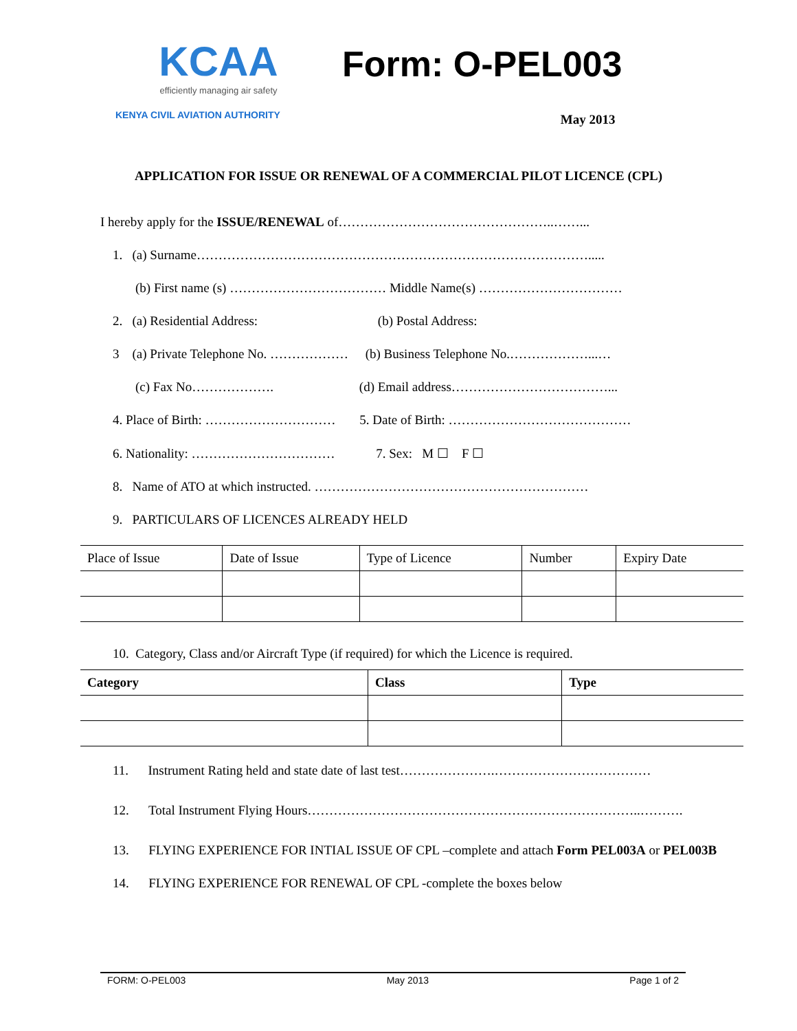KCAA
efficiently managing air safety
KENYA CIVIL AVIATION AUTHORITY
Form: O-PEL003
May 2013
APPLICATION FOR ISSUE OR RENEWAL OF A COMMERCIAL PILOT LICENCE (CPL)
I hereby apply for the ISSUE/RENEWAL of…………………………………………..……...
1. (a) Surname……………………………………………………………………………….....
(b) First name (s) ……………………………… Middle Name(s) ……………………………
2. (a) Residential Address: (b) Postal Address:
3 (a) Private Telephone No. ……………… (b) Business Telephone No.………………...…
(c) Fax No………………. (d) Email address………………………………...
4. Place of Birth: ………………………… 5. Date of Birth: ……………………………………
6. Nationality: …………………………… 7. Sex: M ☐ F ☐
8. Name of ATO at which instructed. ………………………………………………………
9. PARTICULARS OF LICENCES ALREADY HELD
| Place of Issue | Date of Issue | Type of Licence | Number | Expiry Date |
| --- | --- | --- | --- | --- |
10. Category, Class and/or Aircraft Type (if required) for which the Licence is required.
| Category | Class | Type |
| --- | --- | --- |
11. Instrument Rating held and state date of last test………………….………………………………
12. Total Instrument Flying Hours…………………………………………………………………..……….
13. FLYING EXPERIENCE FOR INTIAL ISSUE OF CPL –complete and attach Form PEL003A or PEL003B
14. FLYING EXPERIENCE FOR RENEWAL OF CPL -complete the boxes below
FORM: O-PEL003 May 2013 Page 1 of 2